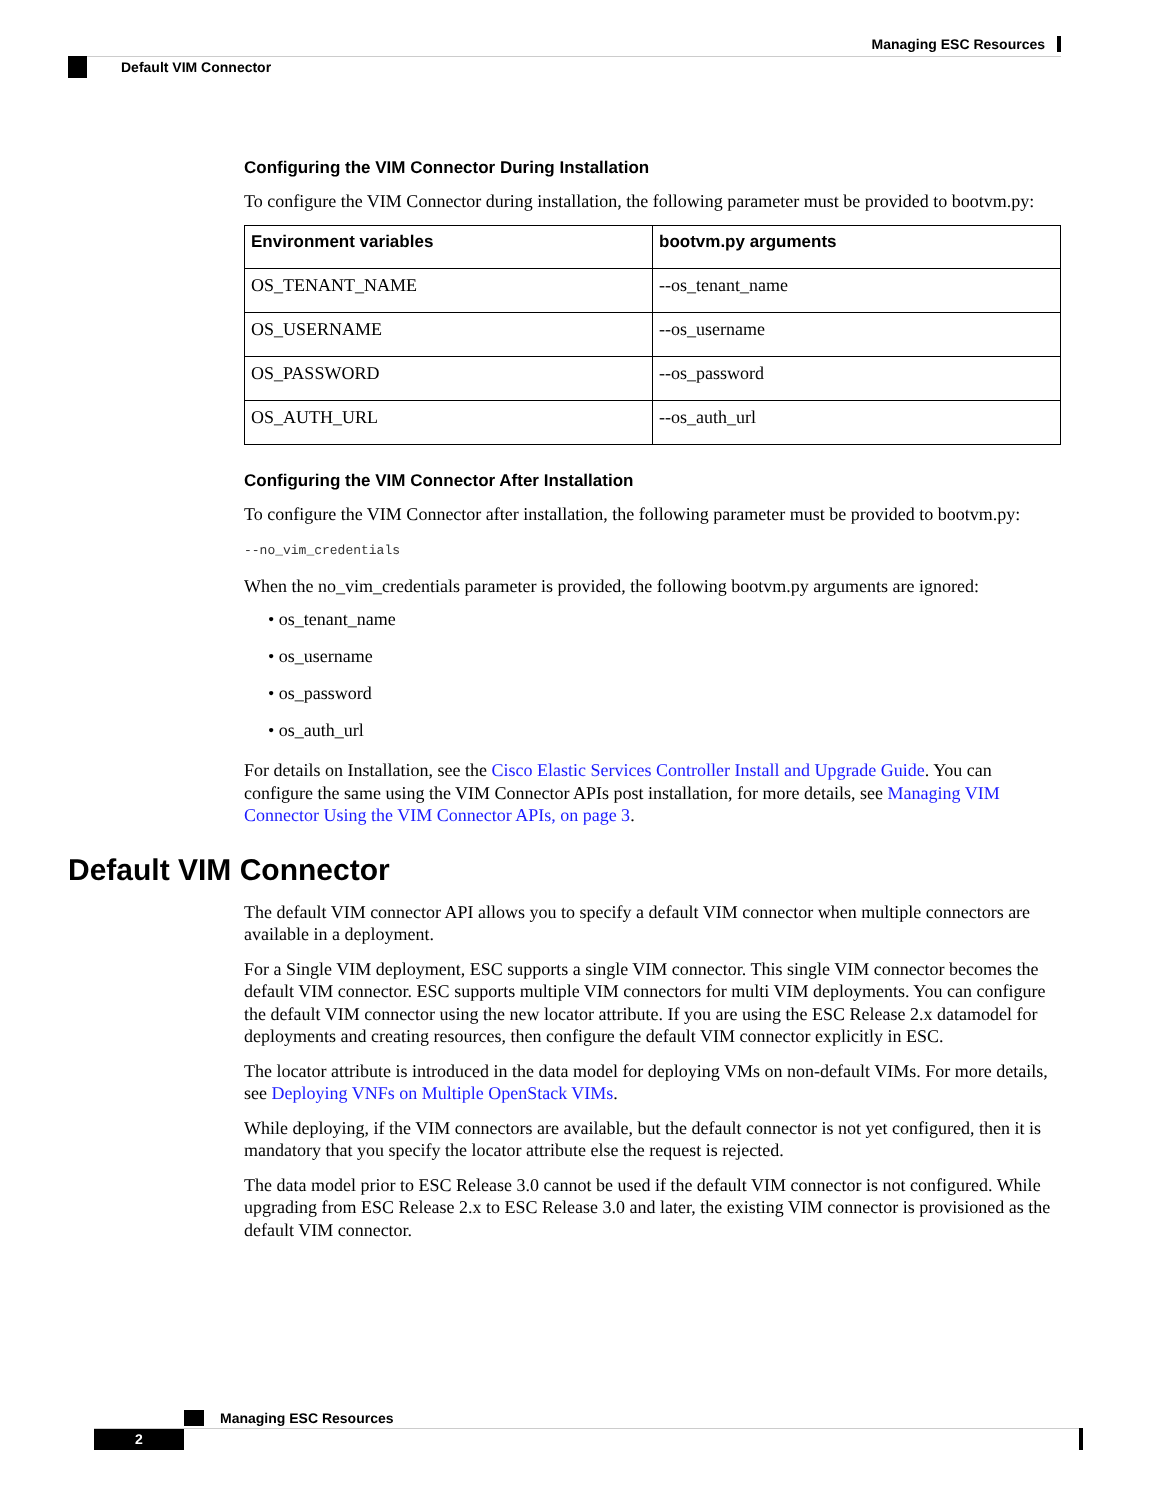Managing ESC Resources
Default VIM Connector
Configuring the VIM Connector During Installation
To configure the VIM Connector during installation, the following parameter must be provided to bootvm.py:
| Environment variables | bootvm.py arguments |
| --- | --- |
| OS_TENANT_NAME | --os_tenant_name |
| OS_USERNAME | --os_username |
| OS_PASSWORD | --os_password |
| OS_AUTH_URL | --os_auth_url |
Configuring the VIM Connector After Installation
To configure the VIM Connector after installation, the following parameter must be provided to bootvm.py:
--no_vim_credentials
When the no_vim_credentials parameter is provided, the following bootvm.py arguments are ignored:
• os_tenant_name
• os_username
• os_password
• os_auth_url
For details on Installation, see the Cisco Elastic Services Controller Install and Upgrade Guide. You can configure the same using the VIM Connector APIs post installation, for more details, see Managing VIM Connector Using the VIM Connector APIs, on page 3.
Default VIM Connector
The default VIM connector API allows you to specify a default VIM connector when multiple connectors are available in a deployment.
For a Single VIM deployment, ESC supports a single VIM connector. This single VIM connector becomes the default VIM connector. ESC supports multiple VIM connectors for multi VIM deployments. You can configure the default VIM connector using the new locator attribute. If you are using the ESC Release 2.x datamodel for deployments and creating resources, then configure the default VIM connector explicitly in ESC.
The locator attribute is introduced in the data model for deploying VMs on non-default VIMs. For more details, see Deploying VNFs on Multiple OpenStack VIMs.
While deploying, if the VIM connectors are available, but the default connector is not yet configured, then it is mandatory that you specify the locator attribute else the request is rejected.
The data model prior to ESC Release 3.0 cannot be used if the default VIM connector is not configured. While upgrading from ESC Release 2.x to ESC Release 3.0 and later, the existing VIM connector is provisioned as the default VIM connector.
Managing ESC Resources
2